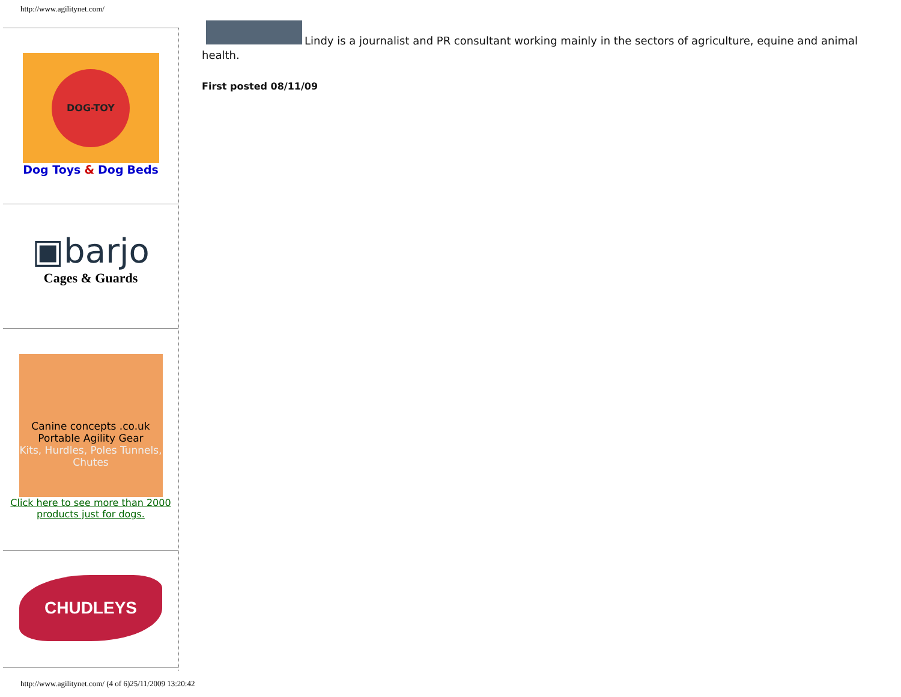http://www.agilitynet.com/
DOG-TOY
Dog Toys & Dog Beds
▣barjo
Cages & Guards
Canine concepts .co.uk
Portable Agility Gear
Kits, Hurdles, Poles Tunnels, Chutes
Click here to see more than 2000 products just for dogs.
CHUDLEYS
Lindy is a journalist and PR consultant working mainly in the sectors of agriculture, equine and animal health.
First posted 08/11/09
http://www.agilitynet.com/ (4 of 6)25/11/2009 13:20:42